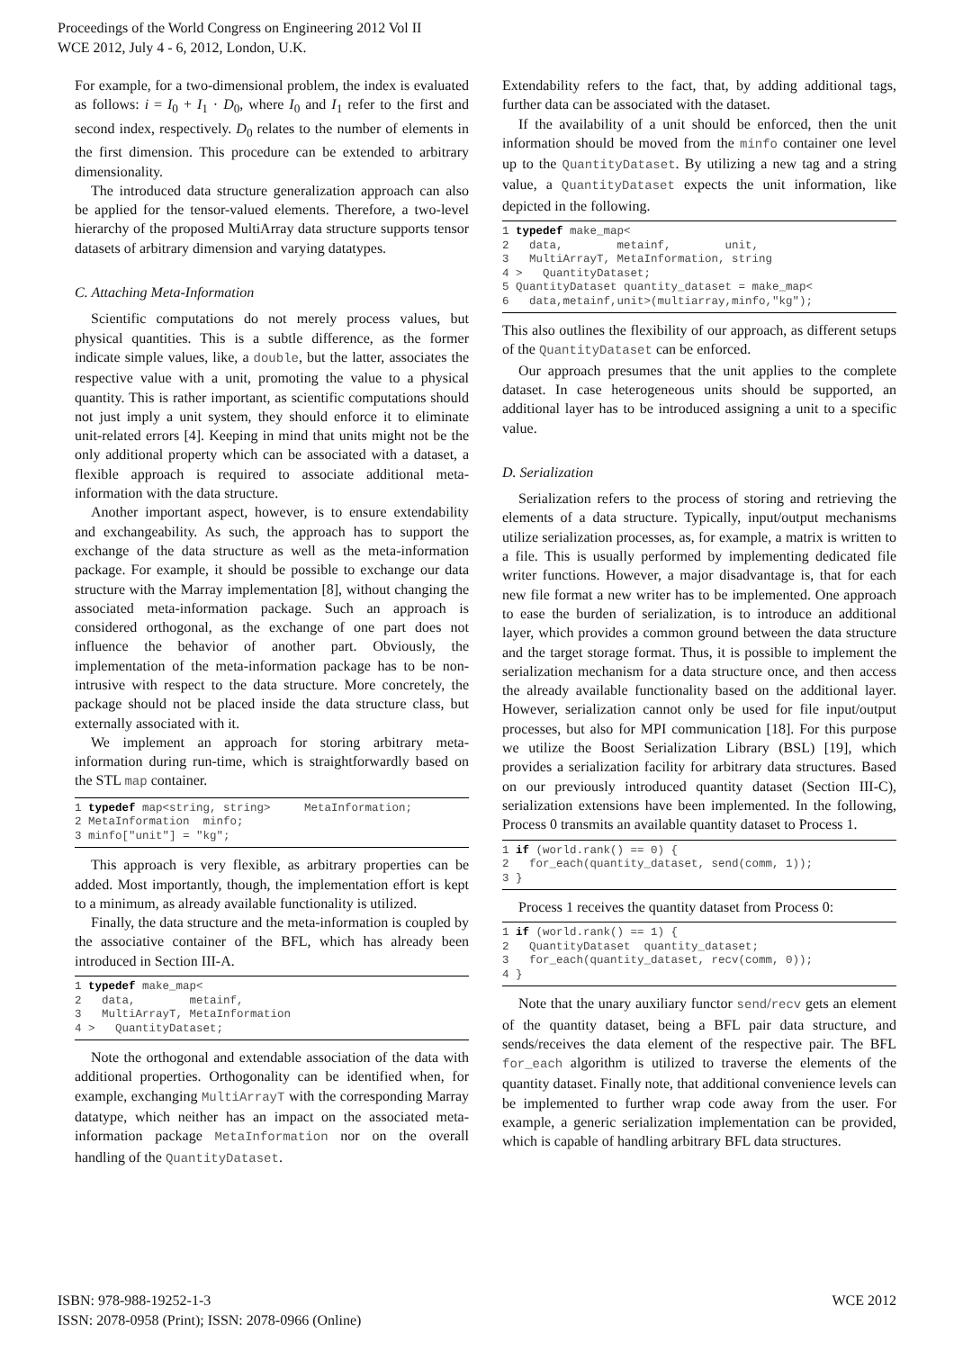Proceedings of the World Congress on Engineering 2012 Vol II
WCE 2012, July 4 - 6, 2012, London, U.K.
For example, for a two-dimensional problem, the index is evaluated as follows: i = I<sub>0</sub> + I<sub>1</sub> · D<sub>0</sub>, where I<sub>0</sub> and I<sub>1</sub> refer to the first and second index, respectively. D<sub>0</sub> relates to the number of elements in the first dimension. This procedure can be extended to arbitrary dimensionality.
The introduced data structure generalization approach can also be applied for the tensor-valued elements. Therefore, a two-level hierarchy of the proposed MultiArray data structure supports tensor datasets of arbitrary dimension and varying datatypes.
C. Attaching Meta-Information
Scientific computations do not merely process values, but physical quantities. This is a subtle difference, as the former indicate simple values, like, a double, but the latter, associates the respective value with a unit, promoting the value to a physical quantity. This is rather important, as scientific computations should not just imply a unit system, they should enforce it to eliminate unit-related errors [4]. Keeping in mind that units might not be the only additional property which can be associated with a dataset, a flexible approach is required to associate additional meta-information with the data structure.
Another important aspect, however, is to ensure extendability and exchangeability. As such, the approach has to support the exchange of the data structure as well as the meta-information package. For example, it should be possible to exchange our data structure with the Marray implementation [8], without changing the associated meta-information package. Such an approach is considered orthogonal, as the exchange of one part does not influence the behavior of another part. Obviously, the implementation of the meta-information package has to be non-intrusive with respect to the data structure. More concretely, the package should not be placed inside the data structure class, but externally associated with it.
We implement an approach for storing arbitrary meta-information during run-time, which is straightforwardly based on the STL map container.
1 typedef map<string, string>     MetaInformation;
2 MetaInformation  minfo;
3 minfo["unit"] = "kg";
This approach is very flexible, as arbitrary properties can be added. Most importantly, though, the implementation effort is kept to a minimum, as already available functionality is utilized.
Finally, the data structure and the meta-information is coupled by the associative container of the BFL, which has already been introduced in Section III-A.
1 typedef make_map<
2   data,        metainf,
3   MultiArrayT, MetaInformation
4 >   QuantityDataset;
Note the orthogonal and extendable association of the data with additional properties. Orthogonality can be identified when, for example, exchanging MultiArrayT with the corresponding Marray datatype, which neither has an impact on the associated meta-information package MetaInformation nor on the overall handling of the QuantityDataset.
Extendability refers to the fact, that, by adding additional tags, further data can be associated with the dataset.
If the availability of a unit should be enforced, then the unit information should be moved from the minfo container one level up to the QuantityDataset. By utilizing a new tag and a string value, a QuantityDataset expects the unit information, like depicted in the following.
1 typedef make_map<
2   data,        metainf,        unit,
3   MultiArrayT, MetaInformation, string
4 >   QuantityDataset;
5 QuantityDataset quantity_dataset = make_map<
6   data,metainf,unit>(multiarray,minfo,"kg");
This also outlines the flexibility of our approach, as different setups of the QuantityDataset can be enforced.
Our approach presumes that the unit applies to the complete dataset. In case heterogeneous units should be supported, an additional layer has to be introduced assigning a unit to a specific value.
D. Serialization
Serialization refers to the process of storing and retrieving the elements of a data structure. Typically, input/output mechanisms utilize serialization processes, as, for example, a matrix is written to a file. This is usually performed by implementing dedicated file writer functions. However, a major disadvantage is, that for each new file format a new writer has to be implemented. One approach to ease the burden of serialization, is to introduce an additional layer, which provides a common ground between the data structure and the target storage format. Thus, it is possible to implement the serialization mechanism for a data structure once, and then access the already available functionality based on the additional layer. However, serialization cannot only be used for file input/output processes, but also for MPI communication [18]. For this purpose we utilize the Boost Serialization Library (BSL) [19], which provides a serialization facility for arbitrary data structures. Based on our previously introduced quantity dataset (Section III-C), serialization extensions have been implemented. In the following, Process 0 transmits an available quantity dataset to Process 1.
1 if (world.rank() == 0) {
2   for_each(quantity_dataset, send(comm, 1));
3 }
Process 1 receives the quantity dataset from Process 0:
1 if (world.rank() == 1) {
2   QuantityDataset  quantity_dataset;
3   for_each(quantity_dataset, recv(comm, 0));
4 }
Note that the unary auxiliary functor send/recv gets an element of the quantity dataset, being a BFL pair data structure, and sends/receives the data element of the respective pair. The BFL for_each algorithm is utilized to traverse the elements of the quantity dataset. Finally note, that additional convenience levels can be implemented to further wrap code away from the user. For example, a generic serialization implementation can be provided, which is capable of handling arbitrary BFL data structures.
ISBN: 978-988-19252-1-3
ISSN: 2078-0958 (Print); ISSN: 2078-0966 (Online)
WCE 2012